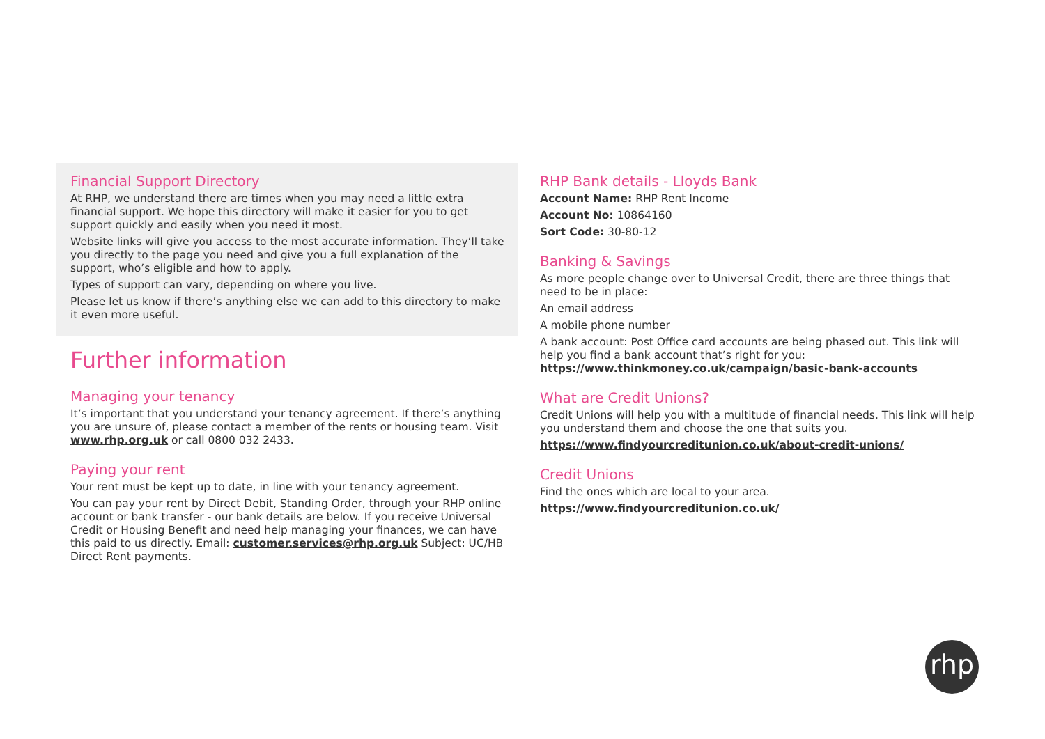Financial Support Directory
At RHP, we understand there are times when you may need a little extra financial support. We hope this directory will make it easier for you to get support quickly and easily when you need it most.
Website links will give you access to the most accurate information. They’ll take you directly to the page you need and give you a full explanation of the support, who’s eligible and how to apply.
Types of support can vary, depending on where you live.
Please let us know if there’s anything else we can add to this directory to make it even more useful.
Further information
Managing your tenancy
It’s important that you understand your tenancy agreement. If there’s anything you are unsure of, please contact a member of the rents or housing team. Visit www.rhp.org.uk or call 0800 032 2433.
Paying your rent
Your rent must be kept up to date, in line with your tenancy agreement.
You can pay your rent by Direct Debit, Standing Order, through your RHP online account or bank transfer - our bank details are below. If you receive Universal Credit or Housing Benefit and need help managing your finances, we can have this paid to us directly. Email: customer.services@rhp.org.uk Subject: UC/HB Direct Rent payments.
RHP Bank details - Lloyds Bank
Account Name: RHP Rent Income
Account No: 10864160
Sort Code: 30-80-12
Banking & Savings
As more people change over to Universal Credit, there are three things that need to be in place:
An email address
A mobile phone number
A bank account: Post Office card accounts are being phased out. This link will help you find a bank account that’s right for you:
https://www.thinkmoney.co.uk/campaign/basic-bank-accounts
What are Credit Unions?
Credit Unions will help you with a multitude of financial needs. This link will help you understand them and choose the one that suits you.
https://www.findyourcreditunion.co.uk/about-credit-unions/
Credit Unions
Find the ones which are local to your area.
https://www.findyourcreditunion.co.uk/
rhp